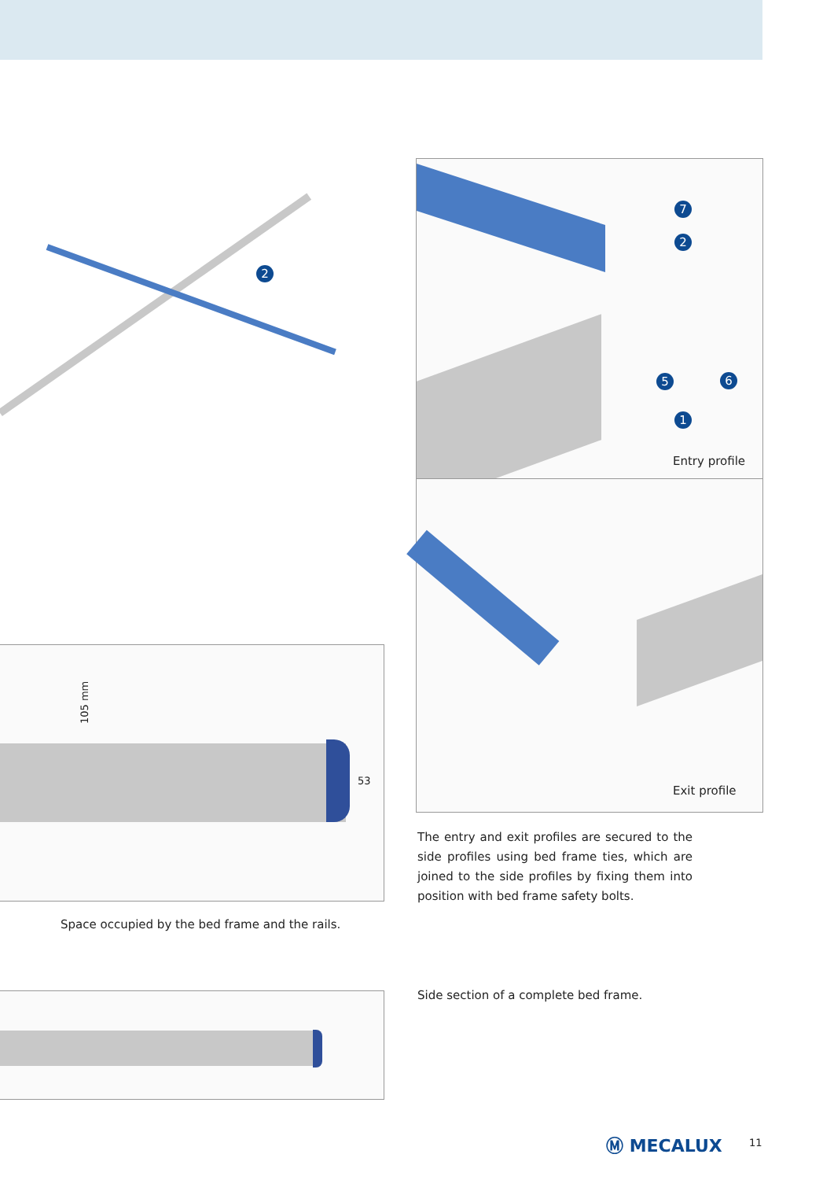2
7
2
5 6
1
Entry profile
Exit profile
105 mm
53
Space occupied by the bed frame and the rails.
The entry and exit profiles are secured to the side profiles using bed frame ties, which are joined to the side profiles by fixing them into position with bed frame safety bolts.
Side section of a complete bed frame.
Ⓜ MECALUX 11